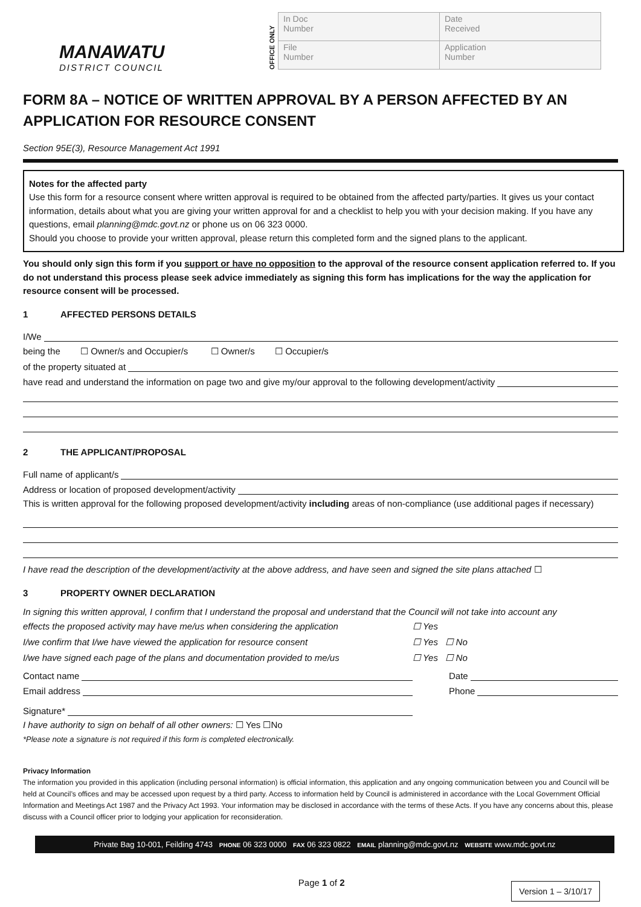MANAWATU
DISTRICT COUNCIL
OFFICE ONLY
| In Doc Number | Date Received |
| File Number | Application Number |
FORM 8A – NOTICE OF WRITTEN APPROVAL BY A PERSON AFFECTED BY AN APPLICATION FOR RESOURCE CONSENT
Section 95E(3), Resource Management Act 1991
Notes for the affected party
Use this form for a resource consent where written approval is required to be obtained from the affected party/parties. It gives us your contact information, details about what you are giving your written approval for and a checklist to help you with your decision making. If you have any questions, email planning@mdc.govt.nz or phone us on 06 323 0000.
Should you choose to provide your written approval, please return this completed form and the signed plans to the applicant.
You should only sign this form if you support or have no opposition to the approval of the resource consent application referred to. If you do not understand this process please seek advice immediately as signing this form has implications for the way the application for resource consent will be processed.
1 AFFECTED PERSONS DETAILS
I/We
being the ☐ Owner/s and Occupier/s ☐ Owner/s ☐ Occupier/s
of the property situated at
have read and understand the information on page two and give my/our approval to the following development/activity
2 THE APPLICANT/PROPOSAL
Full name of applicant/s
Address or location of proposed development/activity
This is written approval for the following proposed development/activity including areas of non-compliance (use additional pages if necessary)
I have read the description of the development/activity at the above address, and have seen and signed the site plans attached ☐
3 PROPERTY OWNER DECLARATION
In signing this written approval, I confirm that I understand the proposal and understand that the Council will not take into account any
effects the proposed activity may have me/us when considering the application
☐ Yes
I/we confirm that I/we have viewed the application for resource consent ☐ Yes ☐ No
I/we have signed each page of the plans and documentation provided to me/us
☐ Yes ☐ No
Contact name Date
Email address Phone
Signature*
I have authority to sign on behalf of all other owners: ☐ Yes ☐No
*Please note a signature is not required if this form is completed electronically.
Privacy Information
The information you provided in this application (including personal information) is official information, this application and any ongoing communication between you and Council will be held at Council’s offices and may be accessed upon request by a third party. Access to information held by Council is administered in accordance with the Local Government Official Information and Meetings Act 1987 and the Privacy Act 1993. Your information may be disclosed in accordance with the terms of these Acts. If you have any concerns about this, please discuss with a Council officer prior to lodging your application for reconsideration.
Private Bag 10-001, Feilding 4743 PHONE 06 323 0000 FAX 06 323 0822 EMAIL planning@mdc.govt.nz WEBSITE www.mdc.govt.nz
Page 1 of 2
Version 1 – 3/10/17